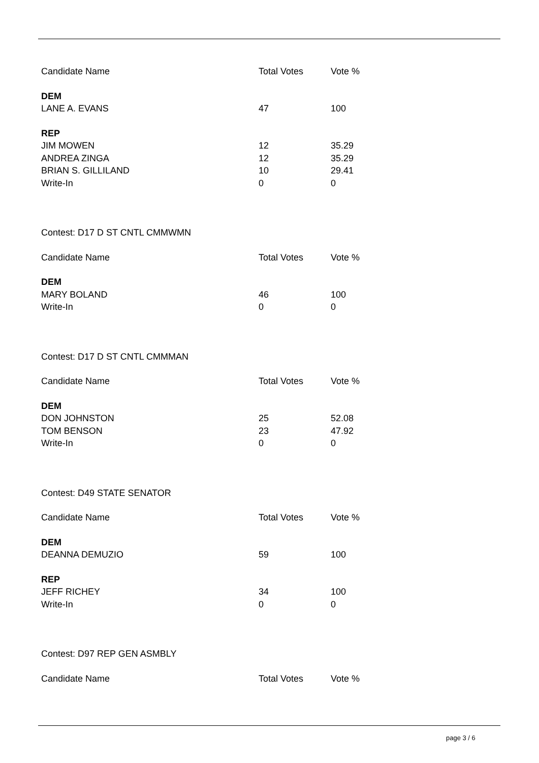| Candidate Name | Total Votes | Vote % |
| DEM | | |
| LANE A. EVANS | 47 | 100 |
| REP | | |
| JIM MOWEN | 12 | 35.29 |
| ANDREA ZINGA | 12 | 35.29 |
| BRIAN S. GILLILAND | 10 | 29.41 |
| Write-In | 0 | 0 |
| Contest: D17 D ST CNTL CMMWMN | | |
| Candidate Name | Total Votes | Vote % |
| DEM | | |
| MARY BOLAND | 46 | 100 |
| Write-In | 0 | 0 |
| Contest: D17 D ST CNTL CMMMAN | | |
| Candidate Name | Total Votes | Vote % |
| DEM | | |
| DON JOHNSTON | 25 | 52.08 |
| TOM BENSON | 23 | 47.92 |
| Write-In | 0 | 0 |
| Contest: D49 STATE SENATOR | | |
| Candidate Name | Total Votes | Vote % |
| DEM | | |
| DEANNA DEMUZIO | 59 | 100 |
| REP | | |
| JEFF RICHEY | 34 | 100 |
| Write-In | 0 | 0 |
| Contest: D97 REP GEN ASMBLY | | |
| Candidate Name | Total Votes | Vote % |
page 3 / 6